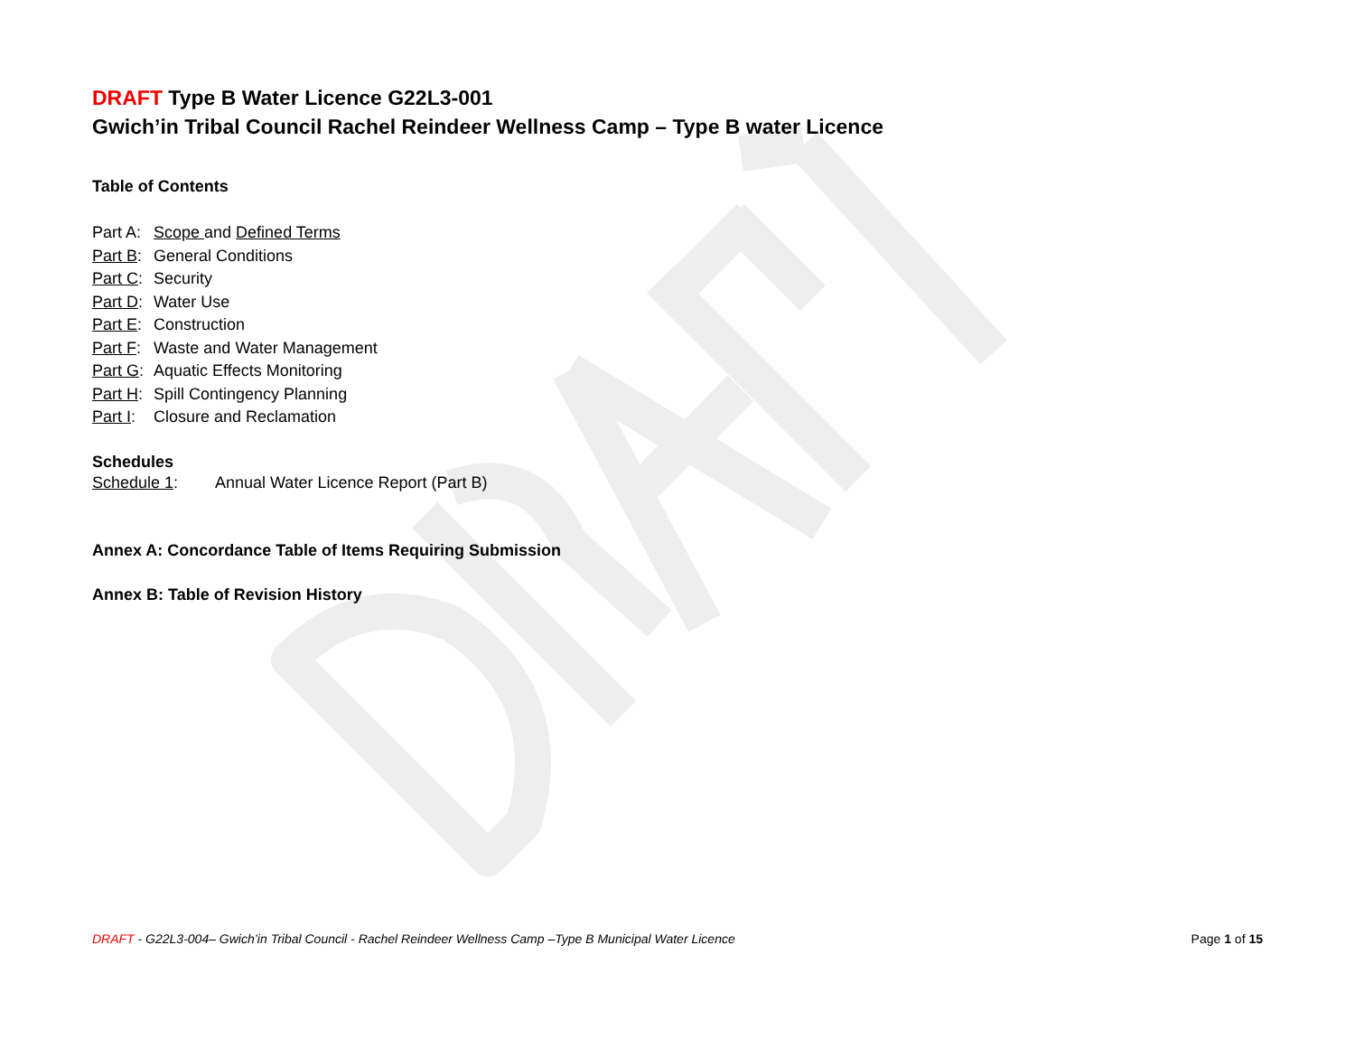DRAFT Type B Water Licence G22L3-001
Gwich’in Tribal Council Rachel Reindeer Wellness Camp – Type B water Licence
Table of Contents
Part A: Scope and Defined Terms
Part B: General Conditions
Part C: Security
Part D: Water Use
Part E: Construction
Part F: Waste and Water Management
Part G: Aquatic Effects Monitoring
Part H: Spill Contingency Planning
Part I: Closure and Reclamation
Schedules
Schedule 1: Annual Water Licence Report (Part B)
Annex A: Concordance Table of Items Requiring Submission
Annex B: Table of Revision History
DRAFT - G22L3-004– Gwich’in Tribal Council - Rachel Reindeer Wellness Camp –Type B Municipal Water Licence Page 1 of 15